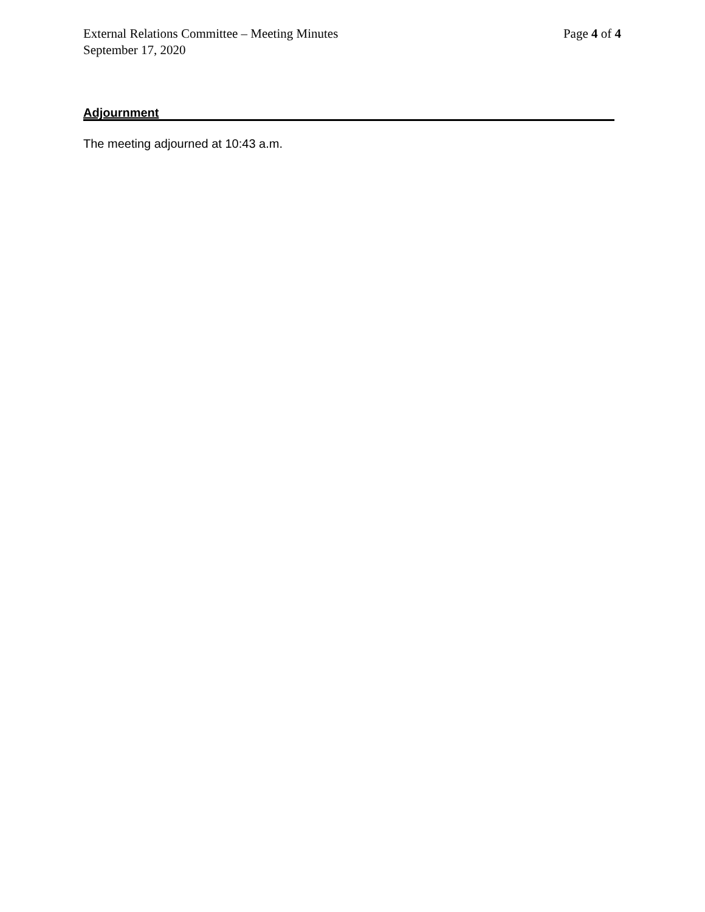External Relations Committee – Meeting Minutes
September 17, 2020
Page 4 of 4
Adjournment
The meeting adjourned at 10:43 a.m.